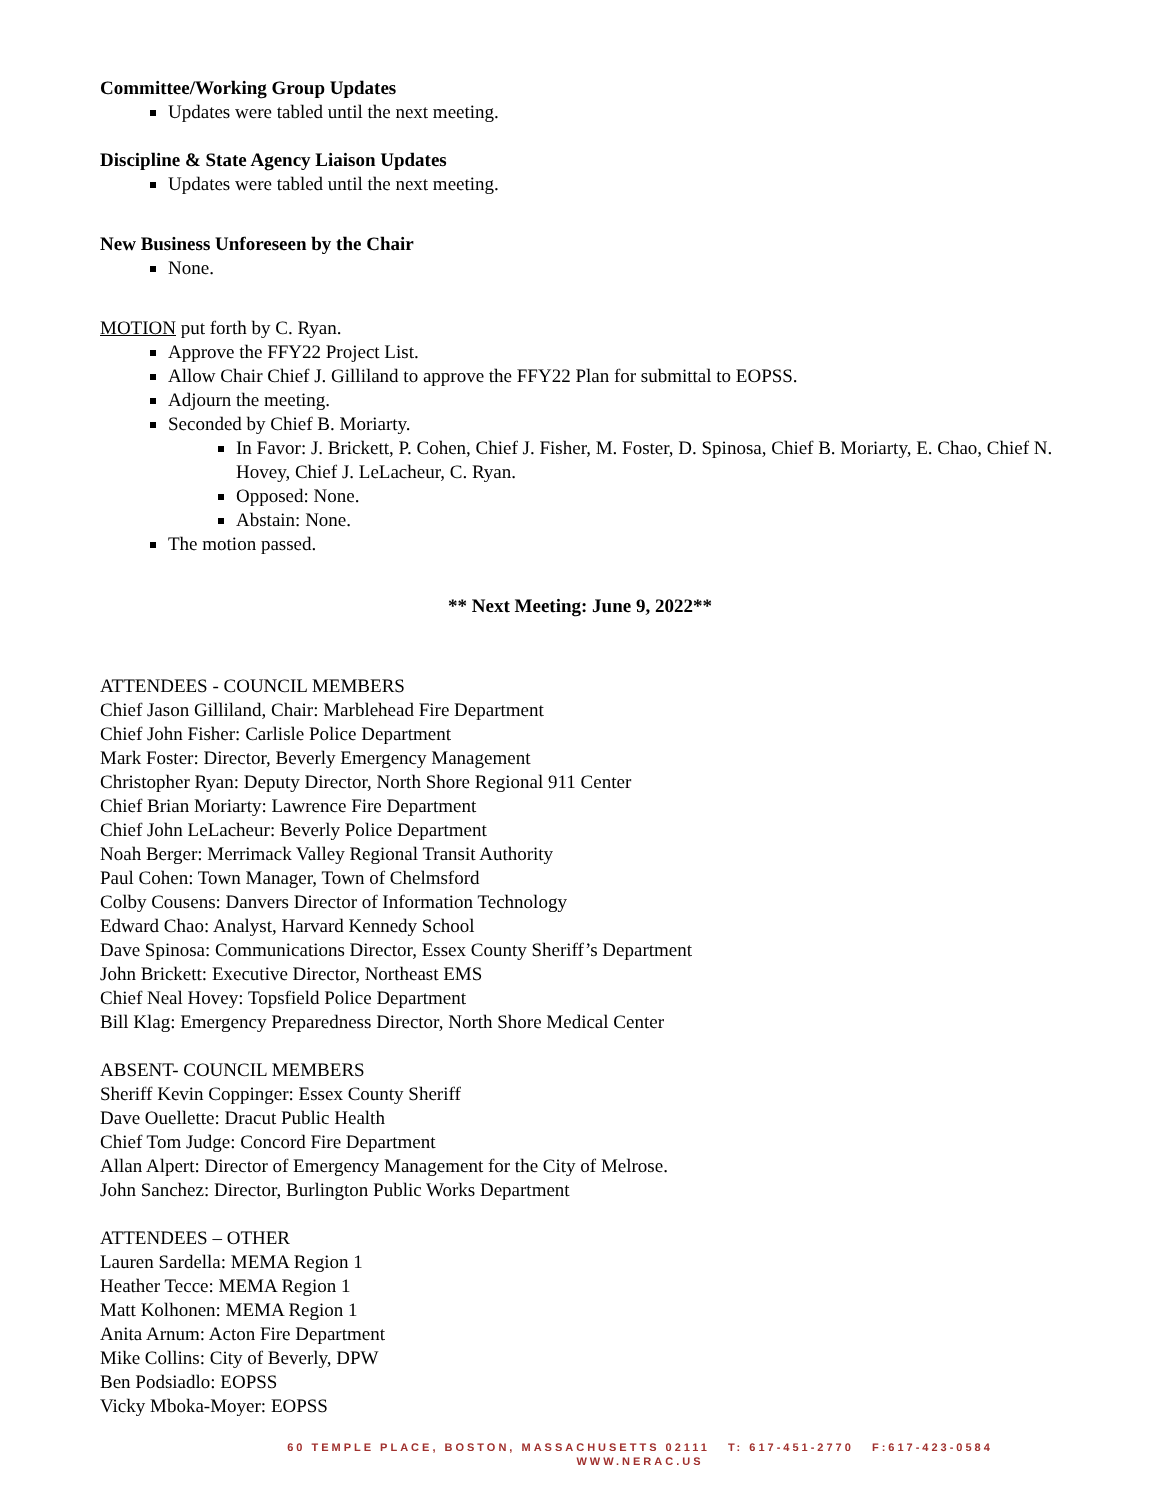Committee/Working Group Updates
Updates were tabled until the next meeting.
Discipline & State Agency Liaison Updates
Updates were tabled until the next meeting.
New Business Unforeseen by the Chair
None.
MOTION put forth by C. Ryan.
Approve the FFY22 Project List.
Allow Chair Chief J. Gilliland to approve the FFY22 Plan for submittal to EOPSS.
Adjourn the meeting.
Seconded by Chief B. Moriarty.
In Favor: J. Brickett, P. Cohen, Chief J. Fisher, M. Foster, D. Spinosa, Chief B. Moriarty, E. Chao, Chief N. Hovey, Chief J. LeLacheur, C. Ryan.
Opposed: None.
Abstain: None.
The motion passed.
** Next Meeting: June 9, 2022**
ATTENDEES - COUNCIL MEMBERS
Chief Jason Gilliland, Chair: Marblehead Fire Department
Chief John Fisher: Carlisle Police Department
Mark Foster: Director, Beverly Emergency Management
Christopher Ryan: Deputy Director, North Shore Regional 911 Center
Chief Brian Moriarty: Lawrence Fire Department
Chief John LeLacheur: Beverly Police Department
Noah Berger: Merrimack Valley Regional Transit Authority
Paul Cohen: Town Manager, Town of Chelmsford
Colby Cousens: Danvers Director of Information Technology
Edward Chao: Analyst, Harvard Kennedy School
Dave Spinosa: Communications Director, Essex County Sheriff’s Department
John Brickett: Executive Director, Northeast EMS
Chief Neal Hovey: Topsfield Police Department
Bill Klag: Emergency Preparedness Director, North Shore Medical Center
ABSENT- COUNCIL MEMBERS
Sheriff Kevin Coppinger: Essex County Sheriff
Dave Ouellette: Dracut Public Health
Chief Tom Judge: Concord Fire Department
Allan Alpert: Director of Emergency Management for the City of Melrose.
John Sanchez: Director, Burlington Public Works Department
ATTENDEES – OTHER
Lauren Sardella: MEMA Region 1
Heather Tecce: MEMA Region 1
Matt Kolhonen: MEMA Region 1
Anita Arnum: Acton Fire Department
Mike Collins: City of Beverly, DPW
Ben Podsiadlo: EOPSS
Vicky Mboka-Moyer: EOPSS
60 TEMPLE PLACE, BOSTON, MASSACHUSETTS 02111 T: 617-451-2770 F:617-423-0584
WWW.NERAC.US